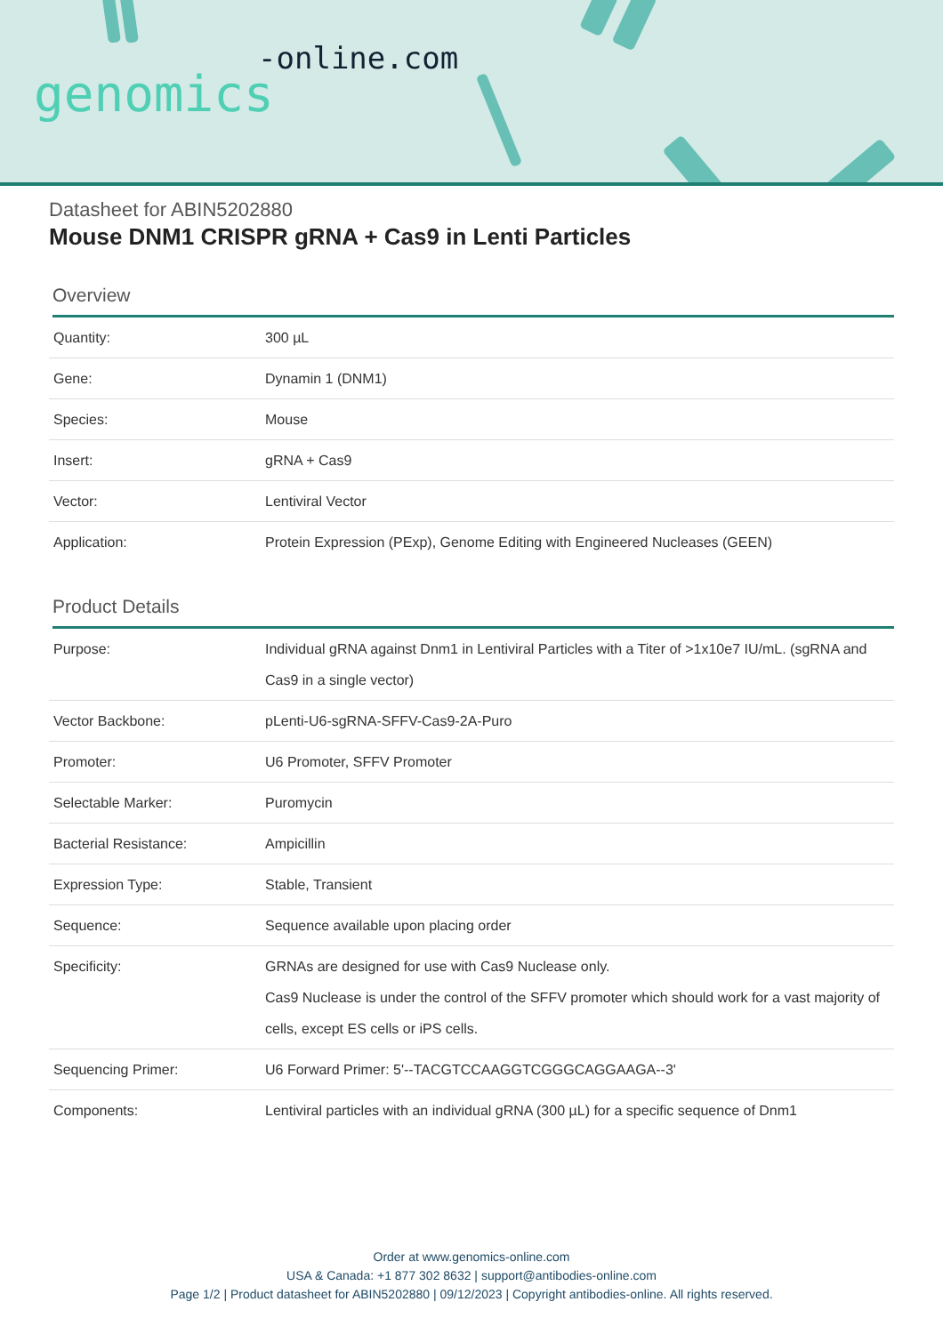-online.com
genomics
Datasheet for ABIN5202880
Mouse DNM1 CRISPR gRNA + Cas9 in Lenti Particles
Overview
| Quantity: | 300 µL |
| Gene: | Dynamin 1 (DNM1) |
| Species: | Mouse |
| Insert: | gRNA + Cas9 |
| Vector: | Lentiviral Vector |
| Application: | Protein Expression (PExp), Genome Editing with Engineered Nucleases (GEEN) |
Product Details
| Purpose: | Individual gRNA against Dnm1 in Lentiviral Particles with a Titer of >1x10e7 IU/mL. (sgRNA and Cas9 in a single vector) |
| Vector Backbone: | pLenti-U6-sgRNA-SFFV-Cas9-2A-Puro |
| Promoter: | U6 Promoter, SFFV Promoter |
| Selectable Marker: | Puromycin |
| Bacterial Resistance: | Ampicillin |
| Expression Type: | Stable, Transient |
| Sequence: | Sequence available upon placing order |
| Specificity: | GRNAs are designed for use with Cas9 Nuclease only. Cas9 Nuclease is under the control of the SFFV promoter which should work for a vast majority of cells, except ES cells or iPS cells. |
| Sequencing Primer: | U6 Forward Primer: 5'--TACGTCCAAGGTCGGGCAGGAAGA--3' |
| Components: | Lentiviral particles with an individual gRNA (300 µL) for a specific sequence of Dnm1 |
Order at www.genomics-online.com
USA & Canada: +1 877 302 8632 | support@antibodies-online.com
Page 1/2 | Product datasheet for ABIN5202880 | 09/12/2023 | Copyright antibodies-online. All rights reserved.